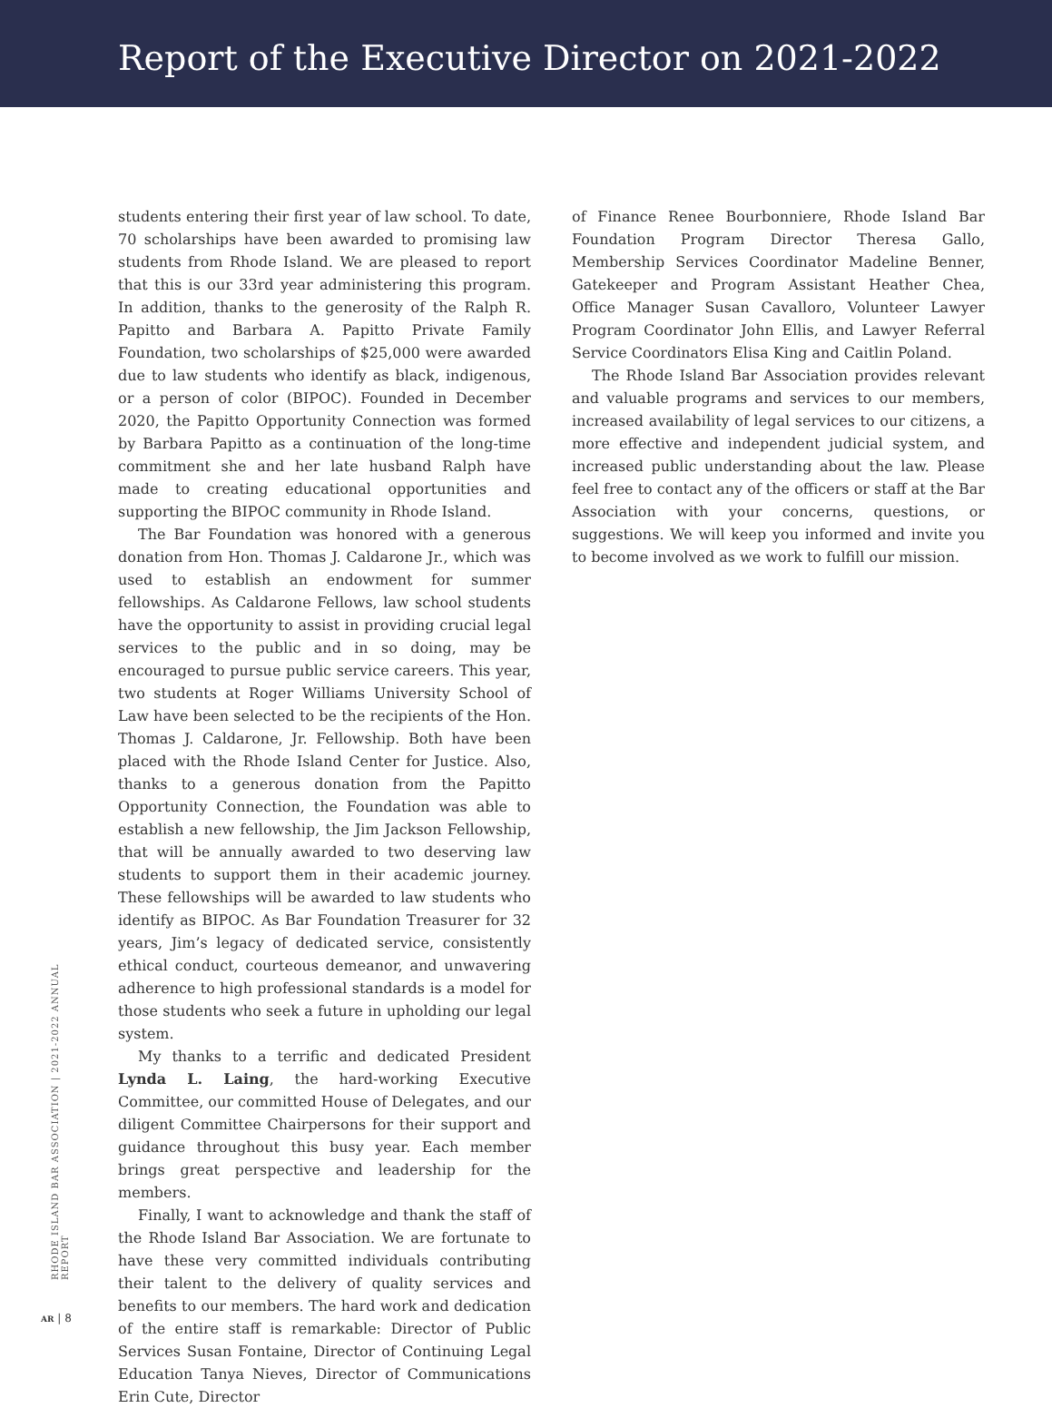Report of the Executive Director on 2021-2022
students entering their first year of law school. To date, 70 scholarships have been awarded to promising law students from Rhode Island. We are pleased to report that this is our 33rd year administering this program. In addition, thanks to the generosity of the Ralph R. Papitto and Barbara A. Papitto Private Family Foundation, two scholarships of $25,000 were awarded due to law students who identify as black, indigenous, or a person of color (BIPOC). Founded in December 2020, the Papitto Opportunity Connection was formed by Barbara Papitto as a continuation of the long-time commitment she and her late husband Ralph have made to creating educational opportunities and supporting the BIPOC community in Rhode Island.
The Bar Foundation was honored with a generous donation from Hon. Thomas J. Caldarone Jr., which was used to establish an endowment for summer fellowships. As Caldarone Fellows, law school students have the opportunity to assist in providing crucial legal services to the public and in so doing, may be encouraged to pursue public service careers. This year, two students at Roger Williams University School of Law have been selected to be the recipients of the Hon. Thomas J. Caldarone, Jr. Fellowship. Both have been placed with the Rhode Island Center for Justice. Also, thanks to a generous donation from the Papitto Opportunity Connection, the Foundation was able to establish a new fellowship, the Jim Jackson Fellowship, that will be annually awarded to two deserving law students to support them in their academic journey. These fellowships will be awarded to law students who identify as BIPOC. As Bar Foundation Treasurer for 32 years, Jim’s legacy of dedicated service, consistently ethical conduct, courteous demeanor, and unwavering adherence to high professional standards is a model for those students who seek a future in upholding our legal system.
My thanks to a terrific and dedicated President Lynda L. Laing, the hard-working Executive Committee, our committed House of Delegates, and our diligent Committee Chairpersons for their support and guidance throughout this busy year. Each member brings great perspective and leadership for the members.
Finally, I want to acknowledge and thank the staff of the Rhode Island Bar Association. We are fortunate to have these very committed individuals contributing their talent to the delivery of quality services and benefits to our members. The hard work and dedication of the entire staff is remarkable: Director of Public Services Susan Fontaine, Director of Continuing Legal Education Tanya Nieves, Director of Communications Erin Cute, Director
of Finance Renee Bourbonniere, Rhode Island Bar Foundation Program Director Theresa Gallo, Membership Services Coordinator Madeline Benner, Gatekeeper and Program Assistant Heather Chea, Office Manager Susan Cavalloro, Volunteer Lawyer Program Coordinator John Ellis, and Lawyer Referral Service Coordinators Elisa King and Caitlin Poland.
The Rhode Island Bar Association provides relevant and valuable programs and services to our members, increased availability of legal services to our citizens, a more effective and independent judicial system, and increased public understanding about the law. Please feel free to contact any of the officers or staff at the Bar Association with your concerns, questions, or suggestions. We will keep you informed and invite you to become involved as we work to fulfill our mission.
RHODE ISLAND BAR ASSOCIATION | 2021-2022 ANNUAL REPORT
AR | 8